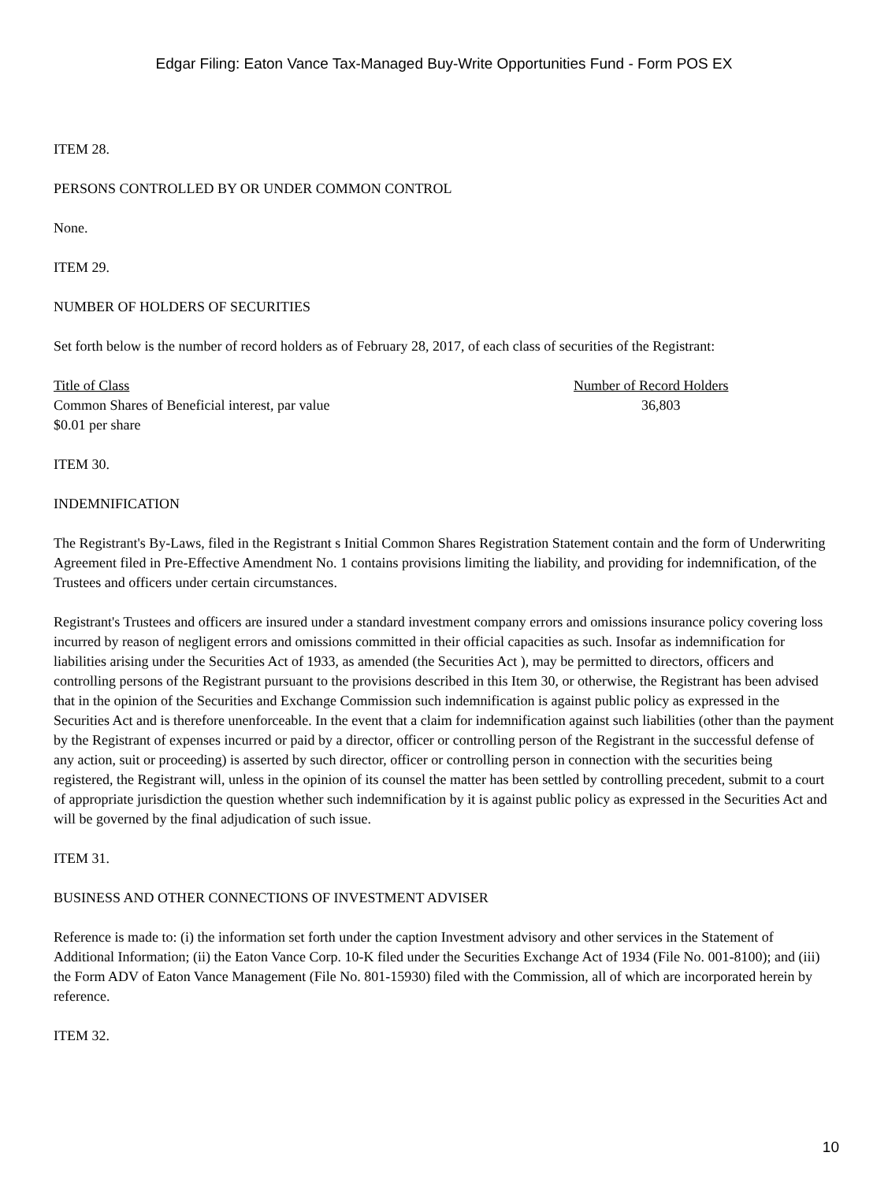Edgar Filing: Eaton Vance Tax-Managed Buy-Write Opportunities Fund - Form POS EX
ITEM 28.
PERSONS CONTROLLED BY OR UNDER COMMON CONTROL
None.
ITEM 29.
NUMBER OF HOLDERS OF SECURITIES
Set forth below is the number of record holders as of February 28, 2017, of each class of securities of the Registrant:
| Title of Class | Number of Record Holders |
| --- | --- |
| Common Shares of Beneficial interest, par value $0.01 per share | 36,803 |
ITEM 30.
INDEMNIFICATION
The Registrant's By-Laws, filed in the Registrant s Initial Common Shares Registration Statement contain and the form of Underwriting Agreement filed in Pre-Effective Amendment No. 1 contains provisions limiting the liability, and providing for indemnification, of the Trustees and officers under certain circumstances.
Registrant's Trustees and officers are insured under a standard investment company errors and omissions insurance policy covering loss incurred by reason of negligent errors and omissions committed in their official capacities as such. Insofar as indemnification for liabilities arising under the Securities Act of 1933, as amended (the Securities Act ), may be permitted to directors, officers and controlling persons of the Registrant pursuant to the provisions described in this Item 30, or otherwise, the Registrant has been advised that in the opinion of the Securities and Exchange Commission such indemnification is against public policy as expressed in the Securities Act and is therefore unenforceable. In the event that a claim for indemnification against such liabilities (other than the payment by the Registrant of expenses incurred or paid by a director, officer or controlling person of the Registrant in the successful defense of any action, suit or proceeding) is asserted by such director, officer or controlling person in connection with the securities being registered, the Registrant will, unless in the opinion of its counsel the matter has been settled by controlling precedent, submit to a court of appropriate jurisdiction the question whether such indemnification by it is against public policy as expressed in the Securities Act and will be governed by the final adjudication of such issue.
ITEM 31.
BUSINESS AND OTHER CONNECTIONS OF INVESTMENT ADVISER
Reference is made to: (i) the information set forth under the caption Investment advisory and other services in the Statement of Additional Information; (ii) the Eaton Vance Corp. 10-K filed under the Securities Exchange Act of 1934 (File No. 001-8100); and (iii) the Form ADV of Eaton Vance Management (File No. 801-15930) filed with the Commission, all of which are incorporated herein by reference.
ITEM 32.
10